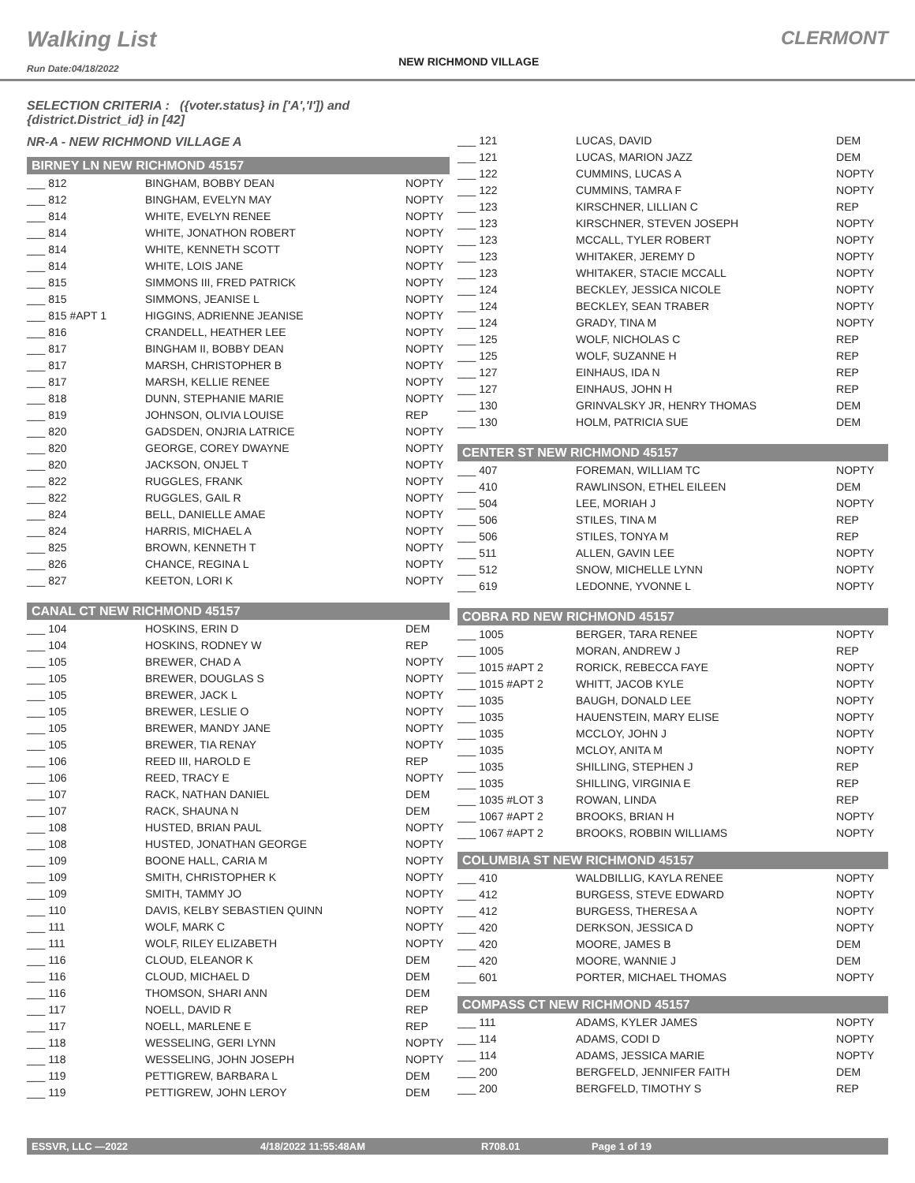Walking List
Run Date:04/18/2022
NEW RICHMOND VILLAGE
CLERMONT
SELECTION CRITERIA : ({voter.status} in ['A','I']) and {district.District_id} in [42]
NR-A - NEW RICHMOND VILLAGE A
BIRNEY LN NEW RICHMOND 45157
| ___ 812 | BINGHAM, BOBBY DEAN | NOPTY |
| ___ 812 | BINGHAM, EVELYN MAY | NOPTY |
| ___ 814 | WHITE, EVELYN RENEE | NOPTY |
| ___ 814 | WHITE, JONATHON ROBERT | NOPTY |
| ___ 814 | WHITE, KENNETH SCOTT | NOPTY |
| ___ 814 | WHITE, LOIS JANE | NOPTY |
| ___ 815 | SIMMONS III, FRED PATRICK | NOPTY |
| ___ 815 | SIMMONS, JEANISE L | NOPTY |
| ___ 815 #APT 1 | HIGGINS, ADRIENNE JEANISE | NOPTY |
| ___ 816 | CRANDELL, HEATHER LEE | NOPTY |
| ___ 817 | BINGHAM II, BOBBY DEAN | NOPTY |
| ___ 817 | MARSH, CHRISTOPHER B | NOPTY |
| ___ 817 | MARSH, KELLIE RENEE | NOPTY |
| ___ 818 | DUNN, STEPHANIE MARIE | NOPTY |
| ___ 819 | JOHNSON, OLIVIA LOUISE | REP |
| ___ 820 | GADSDEN, ONJRIA LATRICE | NOPTY |
| ___ 820 | GEORGE, COREY DWAYNE | NOPTY |
| ___ 820 | JACKSON, ONJEL T | NOPTY |
| ___ 822 | RUGGLES, FRANK | NOPTY |
| ___ 822 | RUGGLES, GAIL R | NOPTY |
| ___ 824 | BELL, DANIELLE AMAE | NOPTY |
| ___ 824 | HARRIS, MICHAEL A | NOPTY |
| ___ 825 | BROWN, KENNETH T | NOPTY |
| ___ 826 | CHANCE, REGINA L | NOPTY |
| ___ 827 | KEETON, LORI K | NOPTY |
CANAL CT NEW RICHMOND 45157
| ___ 104 | HOSKINS, ERIN D | DEM |
| ___ 104 | HOSKINS, RODNEY W | REP |
| ___ 105 | BREWER, CHAD A | NOPTY |
| ___ 105 | BREWER, DOUGLAS S | NOPTY |
| ___ 105 | BREWER, JACK L | NOPTY |
| ___ 105 | BREWER, LESLIE O | NOPTY |
| ___ 105 | BREWER, MANDY JANE | NOPTY |
| ___ 105 | BREWER, TIA RENAY | NOPTY |
| ___ 106 | REED III, HAROLD E | REP |
| ___ 106 | REED, TRACY E | NOPTY |
| ___ 107 | RACK, NATHAN DANIEL | DEM |
| ___ 107 | RACK, SHAUNA N | DEM |
| ___ 108 | HUSTED, BRIAN PAUL | NOPTY |
| ___ 108 | HUSTED, JONATHAN GEORGE | NOPTY |
| ___ 109 | BOONE HALL, CARIA M | NOPTY |
| ___ 109 | SMITH, CHRISTOPHER K | NOPTY |
| ___ 109 | SMITH, TAMMY JO | NOPTY |
| ___ 110 | DAVIS, KELBY SEBASTIEN QUINN | NOPTY |
| ___ 111 | WOLF, MARK C | NOPTY |
| ___ 111 | WOLF, RILEY ELIZABETH | NOPTY |
| ___ 116 | CLOUD, ELEANOR K | DEM |
| ___ 116 | CLOUD, MICHAEL D | DEM |
| ___ 116 | THOMSON, SHARI ANN | DEM |
| ___ 117 | NOELL, DAVID R | REP |
| ___ 117 | NOELL, MARLENE E | REP |
| ___ 118 | WESSELING, GERI LYNN | NOPTY |
| ___ 118 | WESSELING, JOHN JOSEPH | NOPTY |
| ___ 119 | PETTIGREW, BARBARA L | DEM |
| ___ 119 | PETTIGREW, JOHN LEROY | DEM |
| ___ 121 | LUCAS, DAVID | DEM |
| ___ 121 | LUCAS, MARION JAZZ | DEM |
| ___ 122 | CUMMINS, LUCAS A | NOPTY |
| ___ 122 | CUMMINS, TAMRA F | NOPTY |
| ___ 123 | KIRSCHNER, LILLIAN C | REP |
| ___ 123 | KIRSCHNER, STEVEN JOSEPH | NOPTY |
| ___ 123 | MCCALL, TYLER ROBERT | NOPTY |
| ___ 123 | WHITAKER, JEREMY D | NOPTY |
| ___ 123 | WHITAKER, STACIE MCCALL | NOPTY |
| ___ 124 | BECKLEY, JESSICA NICOLE | NOPTY |
| ___ 124 | BECKLEY, SEAN TRABER | NOPTY |
| ___ 124 | GRADY, TINA M | NOPTY |
| ___ 125 | WOLF, NICHOLAS C | REP |
| ___ 125 | WOLF, SUZANNE H | REP |
| ___ 127 | EINHAUS, IDA N | REP |
| ___ 127 | EINHAUS, JOHN H | REP |
| ___ 130 | GRINVALSKY JR, HENRY THOMAS | DEM |
| ___ 130 | HOLM, PATRICIA SUE | DEM |
CENTER ST NEW RICHMOND 45157
| ___ 407 | FOREMAN, WILLIAM TC | NOPTY |
| ___ 410 | RAWLINSON, ETHEL EILEEN | DEM |
| ___ 504 | LEE, MORIAH J | NOPTY |
| ___ 506 | STILES, TINA M | REP |
| ___ 506 | STILES, TONYA M | REP |
| ___ 511 | ALLEN, GAVIN LEE | NOPTY |
| ___ 512 | SNOW, MICHELLE LYNN | NOPTY |
| ___ 619 | LEDONNE, YVONNE L | NOPTY |
COBRA RD NEW RICHMOND 45157
| ___ 1005 | BERGER, TARA RENEE | NOPTY |
| ___ 1005 | MORAN, ANDREW J | REP |
| ___ 1015 #APT 2 | RORICK, REBECCA FAYE | NOPTY |
| ___ 1015 #APT 2 | WHITT, JACOB KYLE | NOPTY |
| ___ 1035 | BAUGH, DONALD LEE | NOPTY |
| ___ 1035 | HAUENSTEIN, MARY ELISE | NOPTY |
| ___ 1035 | MCCLOY, JOHN J | NOPTY |
| ___ 1035 | MCLOY, ANITA M | NOPTY |
| ___ 1035 | SHILLING, STEPHEN J | REP |
| ___ 1035 | SHILLING, VIRGINIA E | REP |
| ___ 1035 #LOT 3 | ROWAN, LINDA | REP |
| ___ 1067 #APT 2 | BROOKS, BRIAN H | NOPTY |
| ___ 1067 #APT 2 | BROOKS, ROBBIN WILLIAMS | NOPTY |
COLUMBIA ST NEW RICHMOND 45157
| ___ 410 | WALDBILLIG, KAYLA RENEE | NOPTY |
| ___ 412 | BURGESS, STEVE EDWARD | NOPTY |
| ___ 412 | BURGESS, THERESA A | NOPTY |
| ___ 420 | DERKSON, JESSICA D | NOPTY |
| ___ 420 | MOORE, JAMES B | DEM |
| ___ 420 | MOORE, WANNIE J | DEM |
| ___ 601 | PORTER, MICHAEL THOMAS | NOPTY |
COMPASS CT NEW RICHMOND 45157
| ___ 111 | ADAMS, KYLER JAMES | NOPTY |
| ___ 114 | ADAMS, CODI D | NOPTY |
| ___ 114 | ADAMS, JESSICA MARIE | NOPTY |
| ___ 200 | BERGFELD, JENNIFER FAITH | DEM |
| ___ 200 | BERGFELD, TIMOTHY S | REP |
ESSVR, LLC —2022 4/18/2022 11:55:48AM R708.01 Page 1 of 19